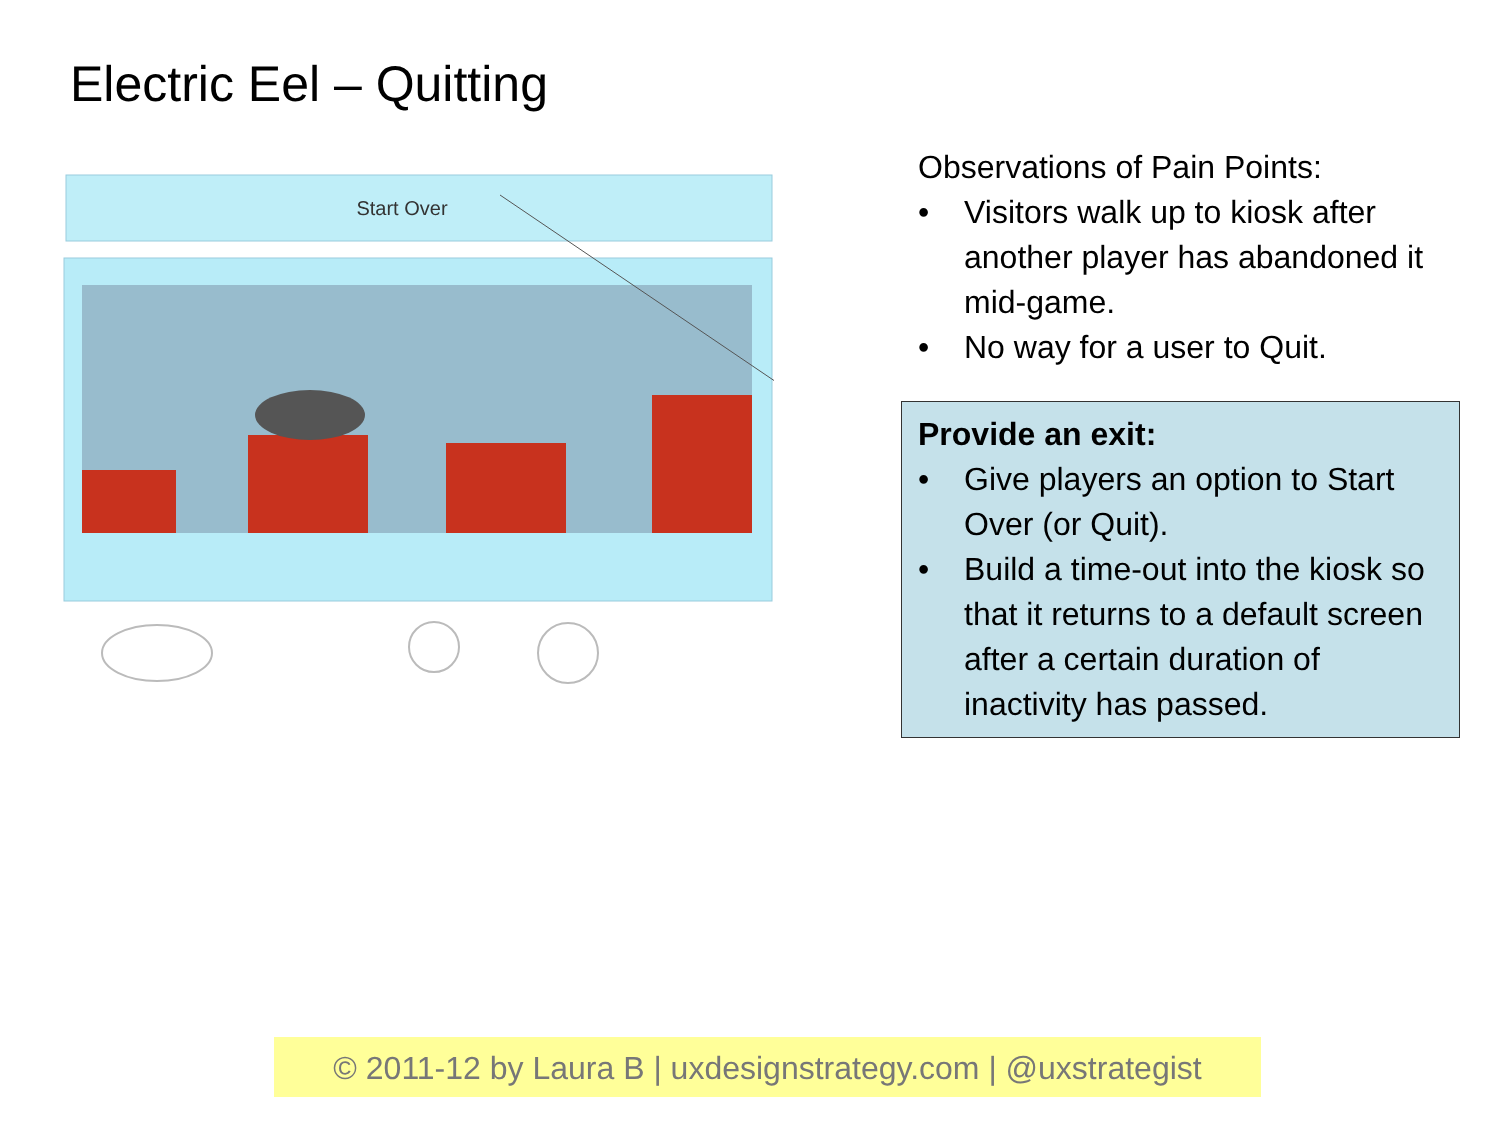Electric Eel – Quitting
Start Over
Observations of Pain Points:
• Visitors walk up to kiosk after another player has abandoned it mid-game.
• No way for a user to Quit.
Provide an exit:
• Give players an option to Start Over (or Quit).
• Build a time-out into the kiosk so that it returns to a default screen after a certain duration of inactivity has passed.
© 2011-12 by Laura B | uxdesignstrategy.com | @uxstrategist